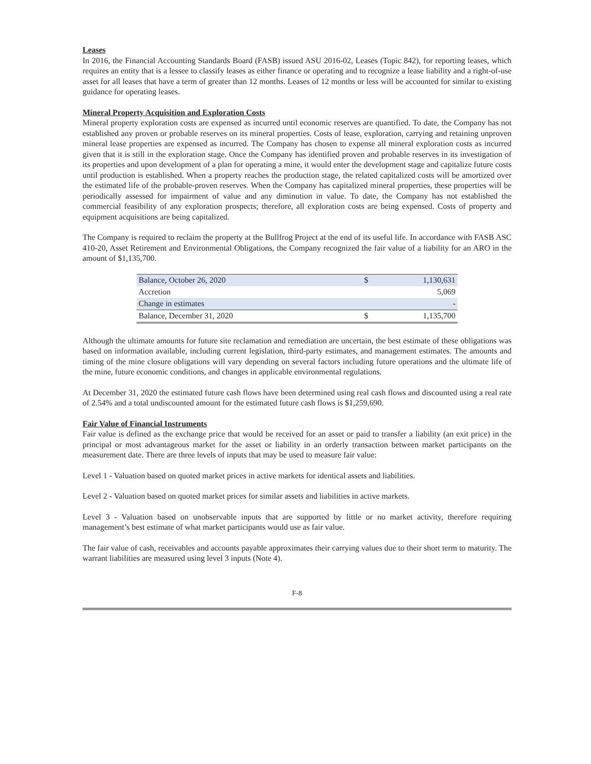Leases
In 2016, the Financial Accounting Standards Board (FASB) issued ASU 2016-02, Leases (Topic 842), for reporting leases, which requires an entity that is a lessee to classify leases as either finance or operating and to recognize a lease liability and a right-of-use asset for all leases that have a term of greater than 12 months. Leases of 12 months or less will be accounted for similar to existing guidance for operating leases.
Mineral Property Acquisition and Exploration Costs
Mineral property exploration costs are expensed as incurred until economic reserves are quantified. To date, the Company has not established any proven or probable reserves on its mineral properties. Costs of lease, exploration, carrying and retaining unproven mineral lease properties are expensed as incurred. The Company has chosen to expense all mineral exploration costs as incurred given that it is still in the exploration stage. Once the Company has identified proven and probable reserves in its investigation of its properties and upon development of a plan for operating a mine, it would enter the development stage and capitalize future costs until production is established. When a property reaches the production stage, the related capitalized costs will be amortized over the estimated life of the probable-proven reserves. When the Company has capitalized mineral properties, these properties will be periodically assessed for impairment of value and any diminution in value. To date, the Company has not established the commercial feasibility of any exploration prospects; therefore, all exploration costs are being expensed. Costs of property and equipment acquisitions are being capitalized.
The Company is required to reclaim the property at the Bullfrog Project at the end of its useful life. In accordance with FASB ASC 410-20, Asset Retirement and Environmental Obligations, the Company recognized the fair value of a liability for an ARO in the amount of $1,135,700.
| Balance, October 26, 2020 | $ | 1,130,631 |
| Accretion | | 5,069 |
| Change in estimates | | - |
| Balance, December 31, 2020 | $ | 1,135,700 |
Although the ultimate amounts for future site reclamation and remediation are uncertain, the best estimate of these obligations was based on information available, including current legislation, third-party estimates, and management estimates. The amounts and timing of the mine closure obligations will vary depending on several factors including future operations and the ultimate life of the mine, future economic conditions, and changes in applicable environmental regulations.
At December 31, 2020 the estimated future cash flows have been determined using real cash flows and discounted using a real rate of 2.54% and a total undiscounted amount for the estimated future cash flows is $1,259,690.
Fair Value of Financial Instruments
Fair value is defined as the exchange price that would be received for an asset or paid to transfer a liability (an exit price) in the principal or most advantageous market for the asset or liability in an orderly transaction between market participants on the measurement date. There are three levels of inputs that may be used to measure fair value:
Level 1 - Valuation based on quoted market prices in active markets for identical assets and liabilities.
Level 2 - Valuation based on quoted market prices for similar assets and liabilities in active markets.
Level 3 - Valuation based on unobservable inputs that are supported by little or no market activity, therefore requiring management’s best estimate of what market participants would use as fair value.
The fair value of cash, receivables and accounts payable approximates their carrying values due to their short term to maturity. The warrant liabilities are measured using level 3 inputs (Note 4).
F-8